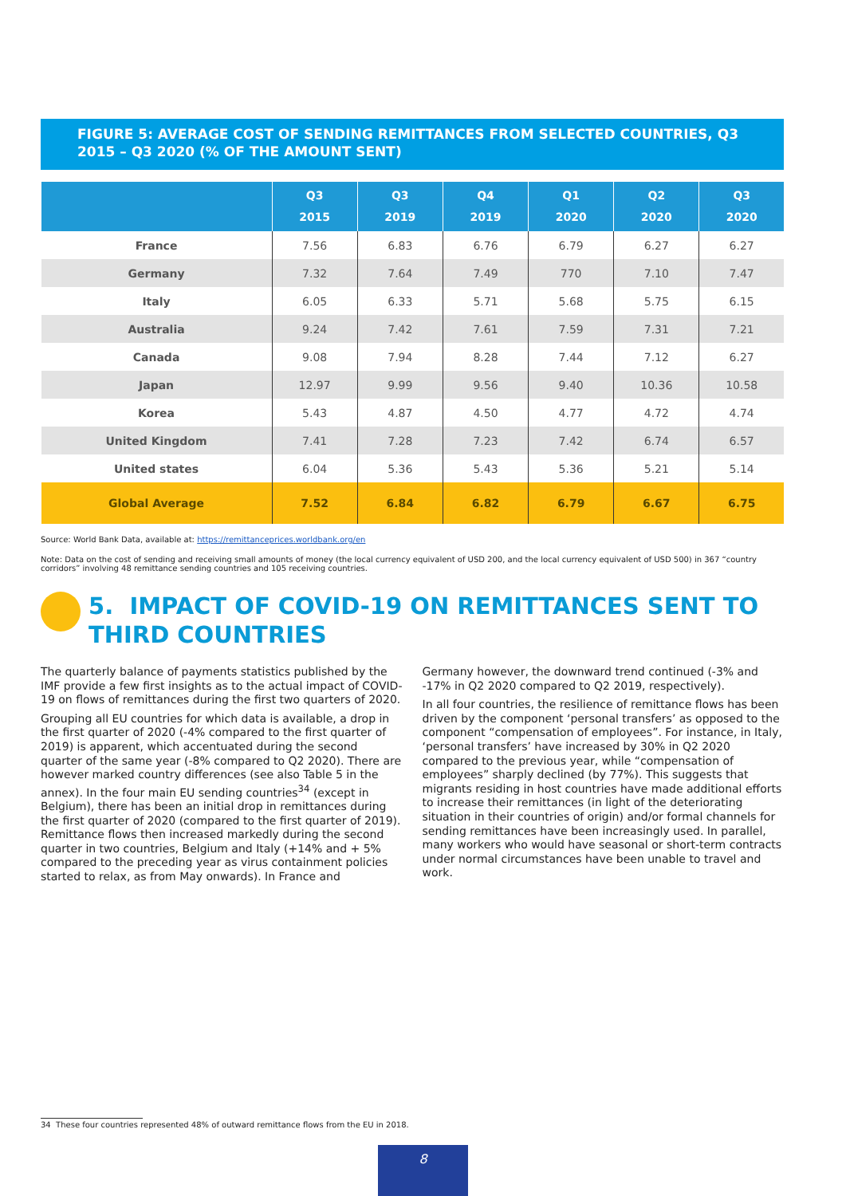FIGURE 5: AVERAGE COST OF SENDING REMITTANCES FROM SELECTED COUNTRIES, Q3 2015 – Q3 2020 (% OF THE AMOUNT SENT)
| | Q3 2015 | Q3 2019 | Q4 2019 | Q1 2020 | Q2 2020 | Q3 2020 |
| --- | --- | --- | --- | --- | --- | --- |
| France | 7.56 | 6.83 | 6.76 | 6.79 | 6.27 | 6.27 |
| Germany | 7.32 | 7.64 | 7.49 | 770 | 7.10 | 7.47 |
| Italy | 6.05 | 6.33 | 5.71 | 5.68 | 5.75 | 6.15 |
| Australia | 9.24 | 7.42 | 7.61 | 7.59 | 7.31 | 7.21 |
| Canada | 9.08 | 7.94 | 8.28 | 7.44 | 7.12 | 6.27 |
| Japan | 12.97 | 9.99 | 9.56 | 9.40 | 10.36 | 10.58 |
| Korea | 5.43 | 4.87 | 4.50 | 4.77 | 4.72 | 4.74 |
| United Kingdom | 7.41 | 7.28 | 7.23 | 7.42 | 6.74 | 6.57 |
| United states | 6.04 | 5.36 | 5.43 | 5.36 | 5.21 | 5.14 |
| Global Average | 7.52 | 6.84 | 6.82 | 6.79 | 6.67 | 6.75 |
Source: World Bank Data, available at: https://remittanceprices.worldbank.org/en
Note: Data on the cost of sending and receiving small amounts of money (the local currency equivalent of USD 200, and the local currency equivalent of USD 500) in 367 “country corridors” involving 48 remittance sending countries and 105 receiving countries.
5. IMPACT OF COVID-19 ON REMITTANCES SENT TO THIRD COUNTRIES
The quarterly balance of payments statistics published by the IMF provide a few first insights as to the actual impact of COVID-19 on flows of remittances during the first two quarters of 2020.
Grouping all EU countries for which data is available, a drop in the first quarter of 2020 (-4% compared to the first quarter of 2019) is apparent, which accentuated during the second quarter of the same year (-8% compared to Q2 2020). There are however marked country differences (see also Table 5 in the annex). In the four main EU sending countries<sup>34</sup> (except in Belgium), there has been an initial drop in remittances during the first quarter of 2020 (compared to the first quarter of 2019). Remittance flows then increased markedly during the second quarter in two countries, Belgium and Italy (+14% and + 5% compared to the preceding year as virus containment policies started to relax, as from May onwards). In France and
Germany however, the downward trend continued (-3% and -17% in Q2 2020 compared to Q2 2019, respectively).
In all four countries, the resilience of remittance flows has been driven by the component ‘personal transfers’ as opposed to the component “compensation of employees”. For instance, in Italy, ‘personal transfers’ have increased by 30% in Q2 2020 compared to the previous year, while “compensation of employees” sharply declined (by 77%). This suggests that migrants residing in host countries have made additional efforts to increase their remittances (in light of the deteriorating situation in their countries of origin) and/or formal channels for sending remittances have been increasingly used. In parallel, many workers who would have seasonal or short-term contracts under normal circumstances have been unable to travel and work.
34 These four countries represented 48% of outward remittance flows from the EU in 2018.
8